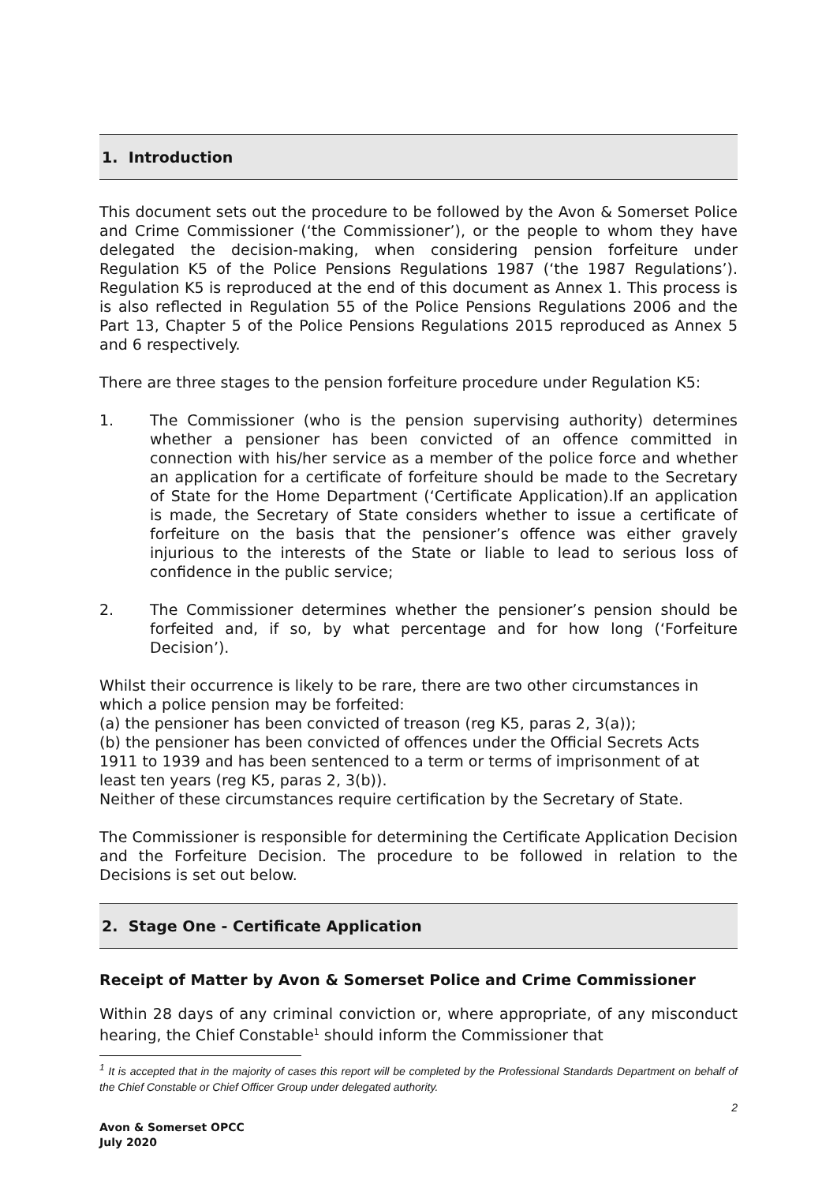1. Introduction
This document sets out the procedure to be followed by the Avon & Somerset Police and Crime Commissioner (‘the Commissioner’), or the people to whom they have delegated the decision-making, when considering pension forfeiture under Regulation K5 of the Police Pensions Regulations 1987 (‘the 1987 Regulations’). Regulation K5 is reproduced at the end of this document as Annex 1. This process is is also reflected in Regulation 55 of the Police Pensions Regulations 2006 and the Part 13, Chapter 5 of the Police Pensions Regulations 2015 reproduced as Annex 5 and 6 respectively.
There are three stages to the pension forfeiture procedure under Regulation K5:
1. The Commissioner (who is the pension supervising authority) determines whether a pensioner has been convicted of an offence committed in connection with his/her service as a member of the police force and whether an application for a certificate of forfeiture should be made to the Secretary of State for the Home Department (‘Certificate Application).If an application is made, the Secretary of State considers whether to issue a certificate of forfeiture on the basis that the pensioner’s offence was either gravely injurious to the interests of the State or liable to lead to serious loss of confidence in the public service;
2. The Commissioner determines whether the pensioner’s pension should be forfeited and, if so, by what percentage and for how long (‘Forfeiture Decision’).
Whilst their occurrence is likely to be rare, there are two other circumstances in which a police pension may be forfeited:
(a) the pensioner has been convicted of treason (reg K5, paras 2, 3(a));
(b) the pensioner has been convicted of offences under the Official Secrets Acts 1911 to 1939 and has been sentenced to a term or terms of imprisonment of at least ten years (reg K5, paras 2, 3(b)).
Neither of these circumstances require certification by the Secretary of State.
The Commissioner is responsible for determining the Certificate Application Decision and the Forfeiture Decision. The procedure to be followed in relation to the Decisions is set out below.
2. Stage One - Certificate Application
Receipt of Matter by Avon & Somerset Police and Crime Commissioner
Within 28 days of any criminal conviction or, where appropriate, of any misconduct hearing, the Chief Constable<sup>1</sup> should inform the Commissioner that
<sup>1</sup> It is accepted that in the majority of cases this report will be completed by the Professional Standards Department on behalf of the Chief Constable or Chief Officer Group under delegated authority.
2
Avon & Somerset OPCC
July 2020